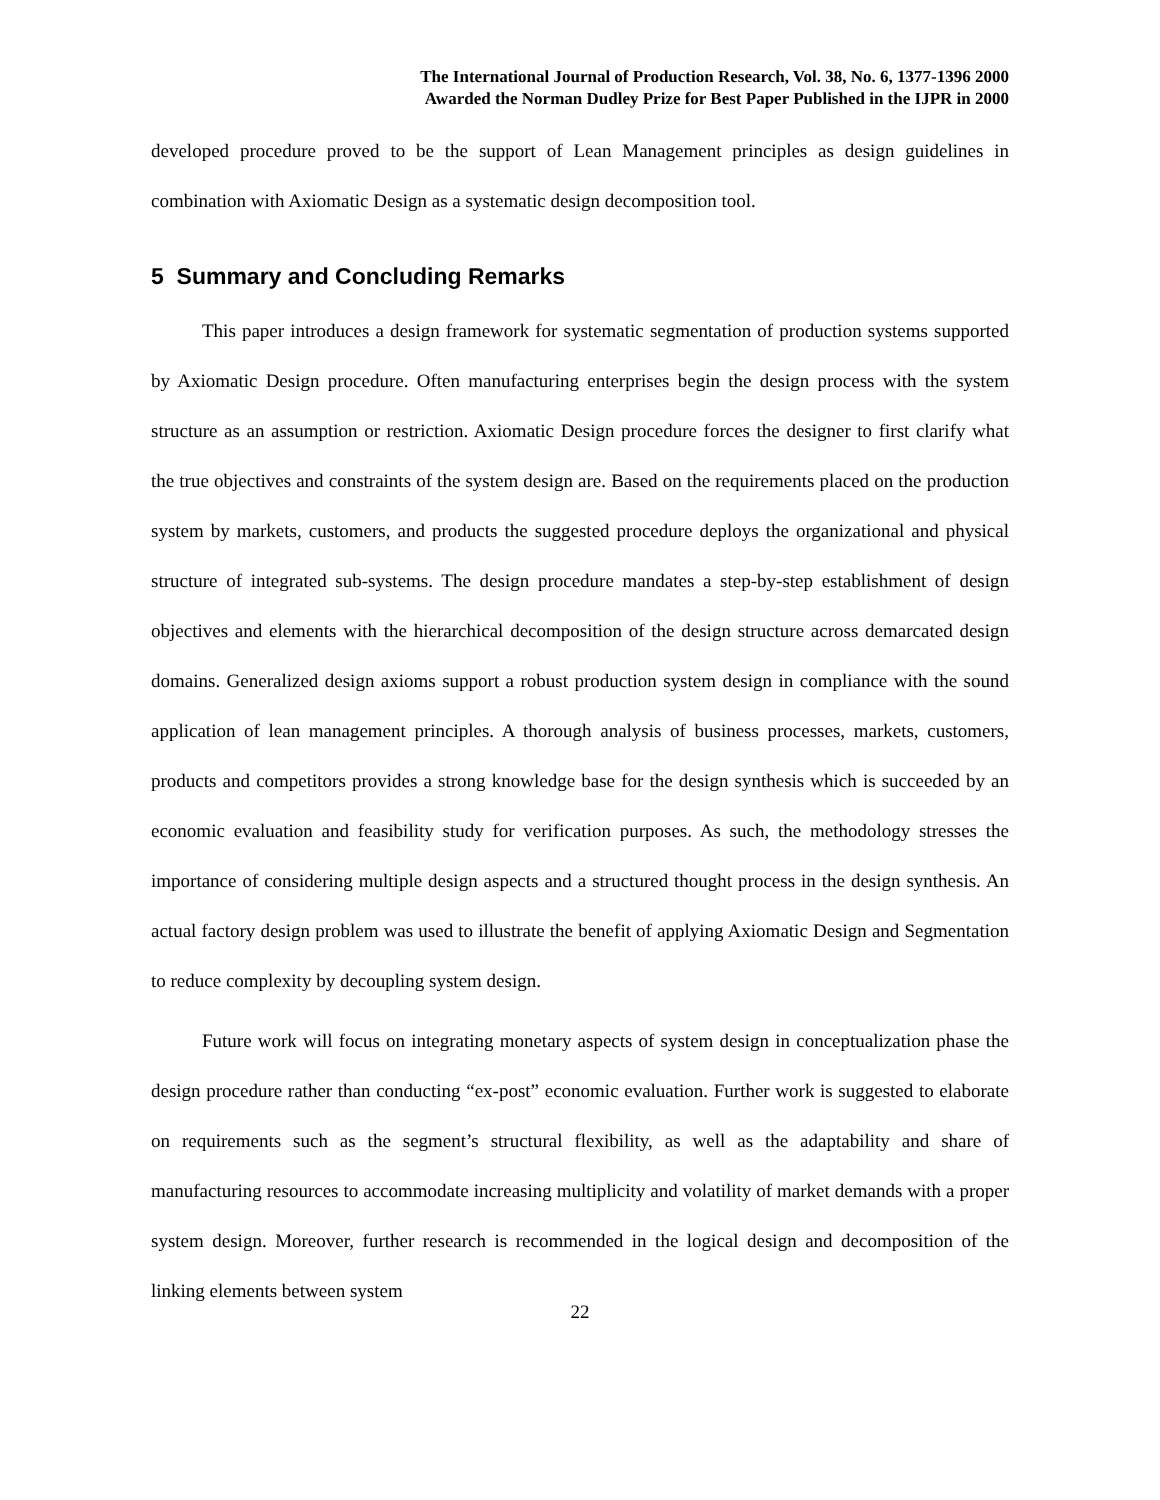The International Journal of Production Research, Vol. 38, No. 6, 1377-1396 2000
Awarded the Norman Dudley Prize for Best Paper Published in the IJPR in 2000
developed procedure proved to be the support of Lean Management principles as design guidelines in combination with Axiomatic Design as a systematic design decomposition tool.
5 Summary and Concluding Remarks
This paper introduces a design framework for systematic segmentation of production systems supported by Axiomatic Design procedure. Often manufacturing enterprises begin the design process with the system structure as an assumption or restriction. Axiomatic Design procedure forces the designer to first clarify what the true objectives and constraints of the system design are. Based on the requirements placed on the production system by markets, customers, and products the suggested procedure deploys the organizational and physical structure of integrated sub-systems. The design procedure mandates a step-by-step establishment of design objectives and elements with the hierarchical decomposition of the design structure across demarcated design domains. Generalized design axioms support a robust production system design in compliance with the sound application of lean management principles. A thorough analysis of business processes, markets, customers, products and competitors provides a strong knowledge base for the design synthesis which is succeeded by an economic evaluation and feasibility study for verification purposes. As such, the methodology stresses the importance of considering multiple design aspects and a structured thought process in the design synthesis. An actual factory design problem was used to illustrate the benefit of applying Axiomatic Design and Segmentation to reduce complexity by decoupling system design.
Future work will focus on integrating monetary aspects of system design in conceptualization phase the design procedure rather than conducting “ex-post” economic evaluation. Further work is suggested to elaborate on requirements such as the segment’s structural flexibility, as well as the adaptability and share of manufacturing resources to accommodate increasing multiplicity and volatility of market demands with a proper system design. Moreover, further research is recommended in the logical design and decomposition of the linking elements between system
22